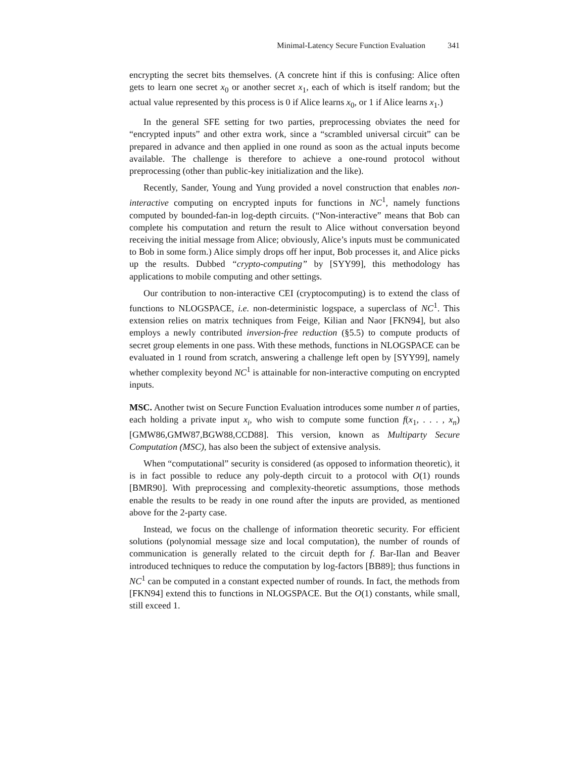Minimal-Latency Secure Function Evaluation 341
encrypting the secret bits themselves. (A concrete hint if this is confusing: Alice often gets to learn one secret x<sub>0</sub> or another secret x<sub>1</sub>, each of which is itself random; but the actual value represented by this process is 0 if Alice learns x<sub>0</sub>, or 1 if Alice learns x<sub>1</sub>.)
In the general SFE setting for two parties, preprocessing obviates the need for “encrypted inputs” and other extra work, since a “scrambled universal circuit” can be prepared in advance and then applied in one round as soon as the actual inputs become available. The challenge is therefore to achieve a one-round protocol without preprocessing (other than public-key initialization and the like).
Recently, Sander, Young and Yung provided a novel construction that enables non-interactive computing on encrypted inputs for functions in NC<sup>1</sup>, namely functions computed by bounded-fan-in log-depth circuits. (“Non-interactive” means that Bob can complete his computation and return the result to Alice without conversation beyond receiving the initial message from Alice; obviously, Alice’s inputs must be communicated to Bob in some form.) Alice simply drops off her input, Bob processes it, and Alice picks up the results. Dubbed “crypto-computing” by [SYY99], this methodology has applications to mobile computing and other settings.
Our contribution to non-interactive CEI (cryptocomputing) is to extend the class of functions to NLOGSPACE, i.e. non-deterministic logspace, a superclass of NC<sup>1</sup>. This extension relies on matrix techniques from Feige, Kilian and Naor [FKN94], but also employs a newly contributed inversion-free reduction (§5.5) to compute products of secret group elements in one pass. With these methods, functions in NLOGSPACE can be evaluated in 1 round from scratch, answering a challenge left open by [SYY99], namely whether complexity beyond NC<sup>1</sup> is attainable for non-interactive computing on encrypted inputs.
MSC. Another twist on Secure Function Evaluation introduces some number n of parties, each holding a private input x<sub>i</sub>, who wish to compute some function f(x<sub>1</sub>, . . . , x<sub>n</sub>) [GMW86,GMW87,BGW88,CCD88]. This version, known as Multiparty Secure Computation (MSC), has also been the subject of extensive analysis.
When “computational” security is considered (as opposed to information theoretic), it is in fact possible to reduce any poly-depth circuit to a protocol with O(1) rounds [BMR90]. With preprocessing and complexity-theoretic assumptions, those methods enable the results to be ready in one round after the inputs are provided, as mentioned above for the 2-party case.
Instead, we focus on the challenge of information theoretic security. For efficient solutions (polynomial message size and local computation), the number of rounds of communication is generally related to the circuit depth for f. Bar-Ilan and Beaver introduced techniques to reduce the computation by log-factors [BB89]; thus functions in NC<sup>1</sup> can be computed in a constant expected number of rounds. In fact, the methods from [FKN94] extend this to functions in NLOGSPACE. But the O(1) constants, while small, still exceed 1.